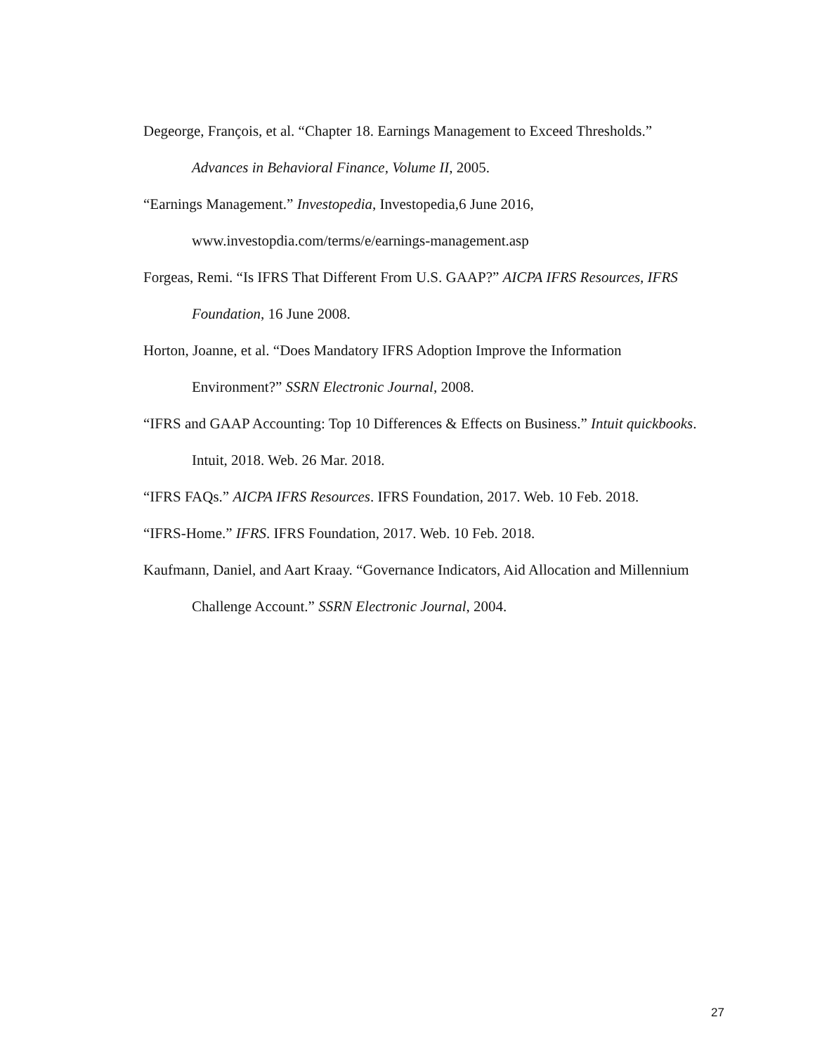Degeorge, François, et al. “Chapter 18. Earnings Management to Exceed Thresholds.” Advances in Behavioral Finance, Volume II, 2005.
“Earnings Management.” Investopedia, Investopedia,6 June 2016, www.investopdia.com/terms/e/earnings-management.asp
Forgeas, Remi. “Is IFRS That Different From U.S. GAAP?” AICPA IFRS Resources, IFRS Foundation, 16 June 2008.
Horton, Joanne, et al. “Does Mandatory IFRS Adoption Improve the Information Environment?” SSRN Electronic Journal, 2008.
“IFRS and GAAP Accounting: Top 10 Differences & Effects on Business.” Intuit quickbooks. Intuit, 2018. Web. 26 Mar. 2018.
“IFRS FAQs.” AICPA IFRS Resources. IFRS Foundation, 2017. Web. 10 Feb. 2018.
“IFRS-Home.” IFRS. IFRS Foundation, 2017. Web. 10 Feb. 2018.
Kaufmann, Daniel, and Aart Kraay. “Governance Indicators, Aid Allocation and Millennium Challenge Account.” SSRN Electronic Journal, 2004.
27